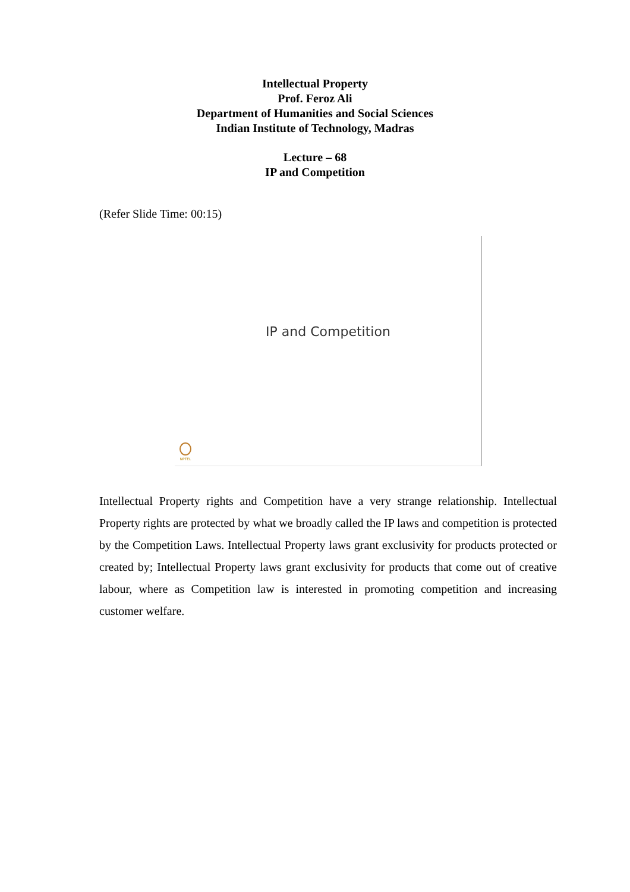Intellectual Property
Prof. Feroz Ali
Department of Humanities and Social Sciences
Indian Institute of Technology, Madras
Lecture – 68
IP and Competition
(Refer Slide Time: 00:15)
IP and Competition
NPTEL
Intellectual Property rights and Competition have a very strange relationship. Intellectual Property rights are protected by what we broadly called the IP laws and competition is protected by the Competition Laws. Intellectual Property laws grant exclusivity for products protected or created by; Intellectual Property laws grant exclusivity for products that come out of creative labour, where as Competition law is interested in promoting competition and increasing customer welfare.